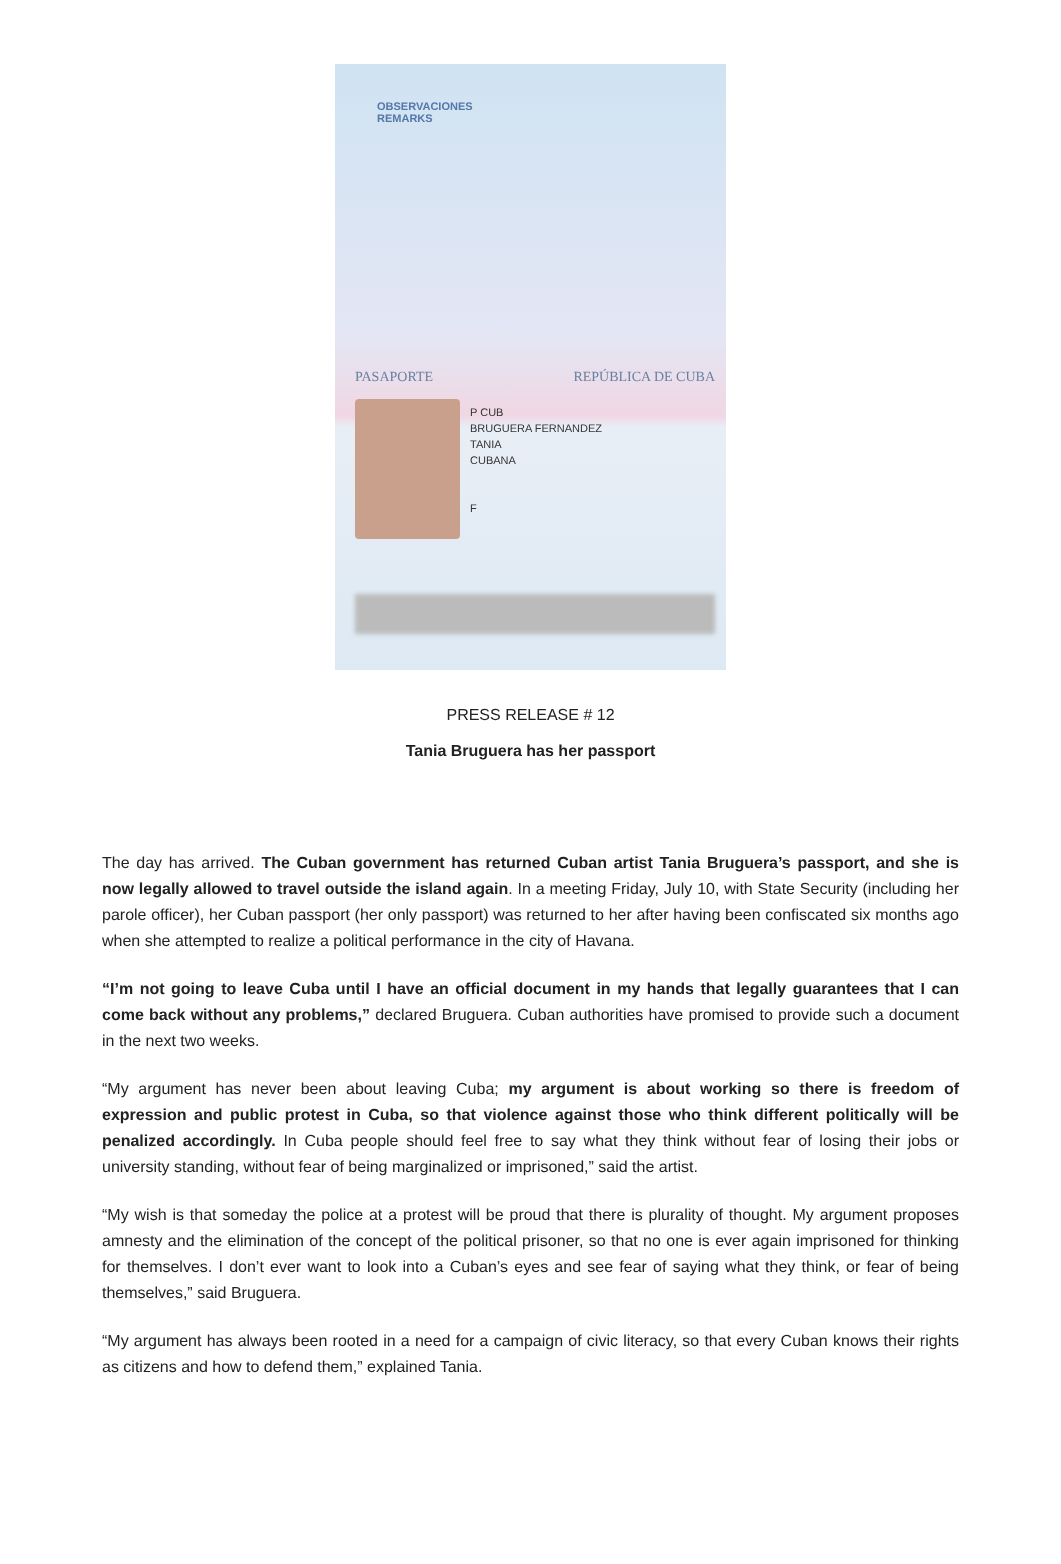OBSERVACIONES
REMARKS
PASAPORTE REPÚBLICA DE CUBA
P CUB
BRUGUERA FERNANDEZ
TANIA
CUBANA
F
PRESS RELEASE # 12
Tania Bruguera has her passport
The day has arrived. The Cuban government has returned Cuban artist Tania Bruguera’s passport, and she is now legally allowed to travel outside the island again. In a meeting Friday, July 10, with State Security (including her parole officer), her Cuban passport (her only passport) was returned to her after having been confiscated six months ago when she attempted to realize a political performance in the city of Havana.
“I’m not going to leave Cuba until I have an official document in my hands that legally guarantees that I can come back without any problems,” declared Bruguera. Cuban authorities have promised to provide such a document in the next two weeks.
“My argument has never been about leaving Cuba; my argument is about working so there is freedom of expression and public protest in Cuba, so that violence against those who think different politically will be penalized accordingly. In Cuba people should feel free to say what they think without fear of losing their jobs or university standing, without fear of being marginalized or imprisoned,” said the artist.
“My wish is that someday the police at a protest will be proud that there is plurality of thought. My argument proposes amnesty and the elimination of the concept of the political prisoner, so that no one is ever again imprisoned for thinking for themselves. I don’t ever want to look into a Cuban’s eyes and see fear of saying what they think, or fear of being themselves,” said Bruguera.
“My argument has always been rooted in a need for a campaign of civic literacy, so that every Cuban knows their rights as citizens and how to defend them,” explained Tania.